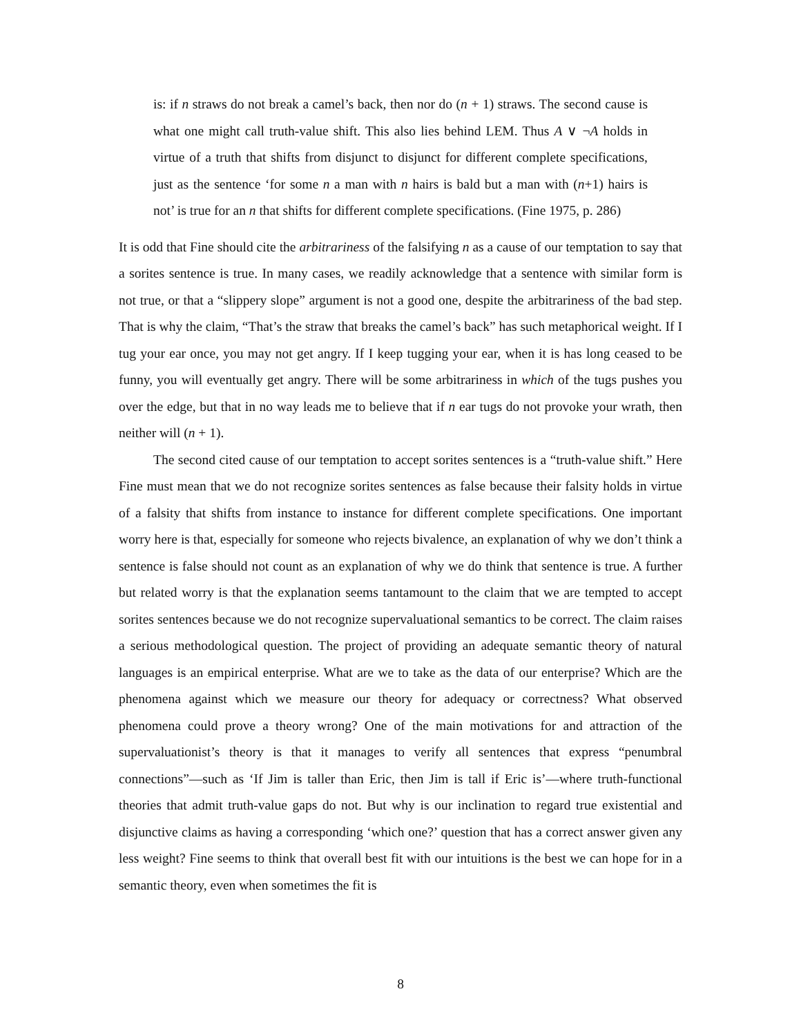is: if n straws do not break a camel’s back, then nor do (n + 1) straws. The second cause is what one might call truth-value shift. This also lies behind LEM. Thus A ∨ ¬A holds in virtue of a truth that shifts from disjunct to disjunct for different complete specifications, just as the sentence ‘for some n a man with n hairs is bald but a man with (n+1) hairs is not’ is true for an n that shifts for different complete specifications. (Fine 1975, p. 286)
It is odd that Fine should cite the arbitrariness of the falsifying n as a cause of our temptation to say that a sorites sentence is true. In many cases, we readily acknowledge that a sentence with similar form is not true, or that a “slippery slope” argument is not a good one, despite the arbitrariness of the bad step. That is why the claim, “That’s the straw that breaks the camel’s back” has such metaphorical weight. If I tug your ear once, you may not get angry. If I keep tugging your ear, when it is has long ceased to be funny, you will eventually get angry. There will be some arbitrariness in which of the tugs pushes you over the edge, but that in no way leads me to believe that if n ear tugs do not provoke your wrath, then neither will (n + 1).
The second cited cause of our temptation to accept sorites sentences is a “truth-value shift.” Here Fine must mean that we do not recognize sorites sentences as false because their falsity holds in virtue of a falsity that shifts from instance to instance for different complete specifications. One important worry here is that, especially for someone who rejects bivalence, an explanation of why we don’t think a sentence is false should not count as an explanation of why we do think that sentence is true. A further but related worry is that the explanation seems tantamount to the claim that we are tempted to accept sorites sentences because we do not recognize supervaluational semantics to be correct. The claim raises a serious methodological question. The project of providing an adequate semantic theory of natural languages is an empirical enterprise. What are we to take as the data of our enterprise? Which are the phenomena against which we measure our theory for adequacy or correctness? What observed phenomena could prove a theory wrong? One of the main motivations for and attraction of the supervaluationist’s theory is that it manages to verify all sentences that express “penumbral connections”—such as ‘If Jim is taller than Eric, then Jim is tall if Eric is’—where truth-functional theories that admit truth-value gaps do not. But why is our inclination to regard true existential and disjunctive claims as having a corresponding ‘which one?’ question that has a correct answer given any less weight? Fine seems to think that overall best fit with our intuitions is the best we can hope for in a semantic theory, even when sometimes the fit is
8